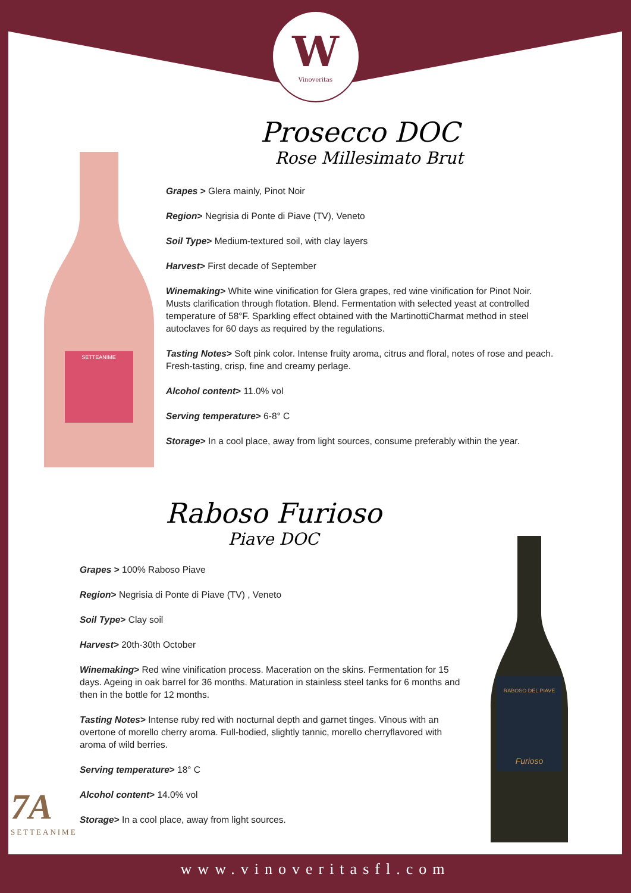W
Vinoveritas
Prosecco DOC
Rose Millesimato Brut
SETTEANIME
Grapes > Glera mainly, Pinot Noir
Region> Negrisia di Ponte di Piave (TV), Veneto
Soil Type> Medium-textured soil, with clay layers
Harvest> First decade of September
Winemaking> White wine vinification for Glera grapes, red wine vinification for Pinot Noir. Musts clarification through flotation. Blend. Fermentation with selected yeast at controlled temperature of 58°F. Sparkling effect obtained with the MartinottiCharmat method in steel autoclaves for 60 days as required by the regulations.
Tasting Notes> Soft pink color. Intense fruity aroma, citrus and floral, notes of rose and peach. Fresh-tasting, crisp, fine and creamy perlage.
Alcohol content> 11.0% vol
Serving temperature> 6-8° C
Storage> In a cool place, away from light sources, consume preferably within the year.
Raboso Furioso
Piave DOC
RABOSO DEL PIAVE
Furioso
Grapes > 100% Raboso Piave
Region> Negrisia di Ponte di Piave (TV) , Veneto
Soil Type> Clay soil
Harvest> 20th-30th October
Winemaking> Red wine vinification process. Maceration on the skins. Fermentation for 15 days. Ageing in oak barrel for 36 months. Maturation in stainless steel tanks for 6 months and then in the bottle for 12 months.
Tasting Notes> Intense ruby red with nocturnal depth and garnet tinges. Vinous with an overtone of morello cherry aroma. Full-bodied, slightly tannic, morello cherryflavored with aroma of wild berries.
Serving temperature> 18° C
Alcohol content> 14.0% vol
Storage> In a cool place, away from light sources.
7A
SETTEANIME
www.vinoveritasfl.com